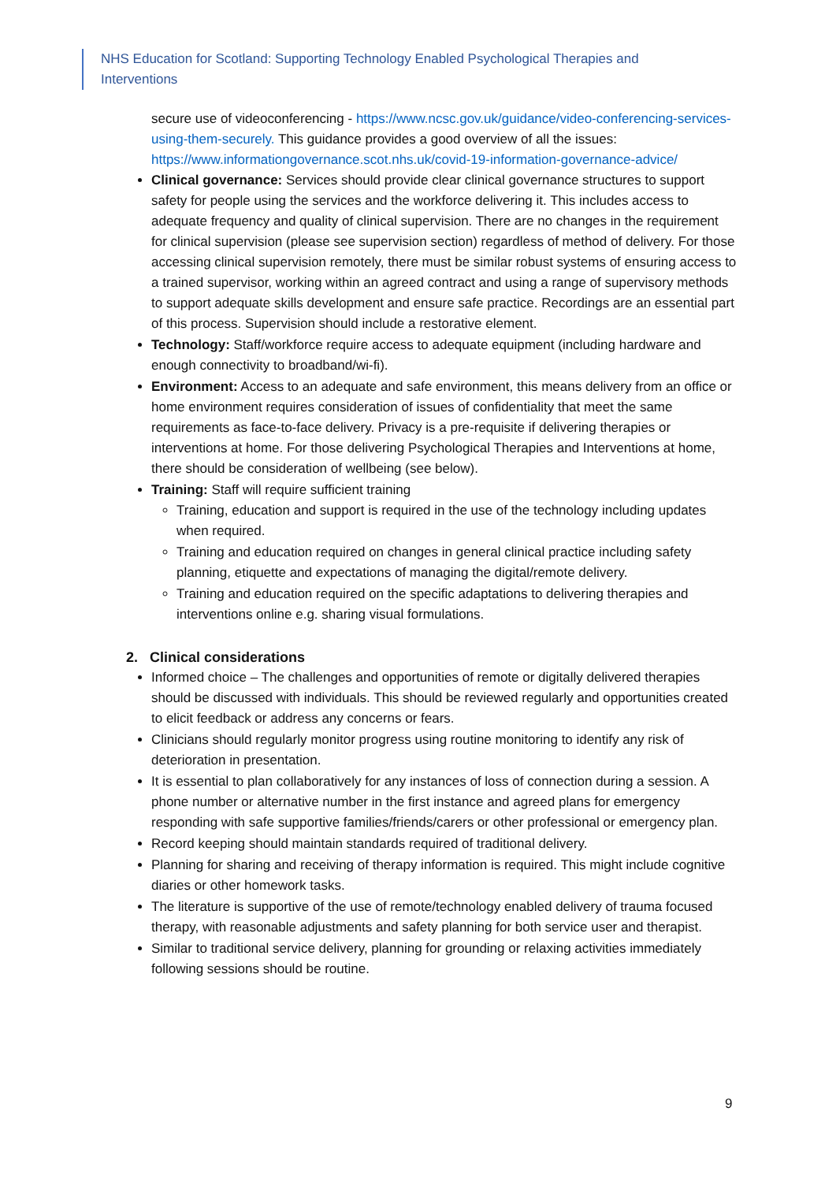NHS Education for Scotland: Supporting Technology Enabled Psychological Therapies and Interventions
secure use of videoconferencing - https://www.ncsc.gov.uk/guidance/video-conferencing-services-using-them-securely. This guidance provides a good overview of all the issues: https://www.informationgovernance.scot.nhs.uk/covid-19-information-governance-advice/
Clinical governance: Services should provide clear clinical governance structures to support safety for people using the services and the workforce delivering it. This includes access to adequate frequency and quality of clinical supervision. There are no changes in the requirement for clinical supervision (please see supervision section) regardless of method of delivery. For those accessing clinical supervision remotely, there must be similar robust systems of ensuring access to a trained supervisor, working within an agreed contract and using a range of supervisory methods to support adequate skills development and ensure safe practice. Recordings are an essential part of this process. Supervision should include a restorative element.
Technology: Staff/workforce require access to adequate equipment (including hardware and enough connectivity to broadband/wi-fi).
Environment: Access to an adequate and safe environment, this means delivery from an office or home environment requires consideration of issues of confidentiality that meet the same requirements as face-to-face delivery. Privacy is a pre-requisite if delivering therapies or interventions at home. For those delivering Psychological Therapies and Interventions at home, there should be consideration of wellbeing (see below).
Training: Staff will require sufficient training
Training, education and support is required in the use of the technology including updates when required.
Training and education required on changes in general clinical practice including safety planning, etiquette and expectations of managing the digital/remote delivery.
Training and education required on the specific adaptations to delivering therapies and interventions online e.g. sharing visual formulations.
2. Clinical considerations
Informed choice – The challenges and opportunities of remote or digitally delivered therapies should be discussed with individuals. This should be reviewed regularly and opportunities created to elicit feedback or address any concerns or fears.
Clinicians should regularly monitor progress using routine monitoring to identify any risk of deterioration in presentation.
It is essential to plan collaboratively for any instances of loss of connection during a session. A phone number or alternative number in the first instance and agreed plans for emergency responding with safe supportive families/friends/carers or other professional or emergency plan.
Record keeping should maintain standards required of traditional delivery.
Planning for sharing and receiving of therapy information is required. This might include cognitive diaries or other homework tasks.
The literature is supportive of the use of remote/technology enabled delivery of trauma focused therapy, with reasonable adjustments and safety planning for both service user and therapist.
Similar to traditional service delivery, planning for grounding or relaxing activities immediately following sessions should be routine.
9